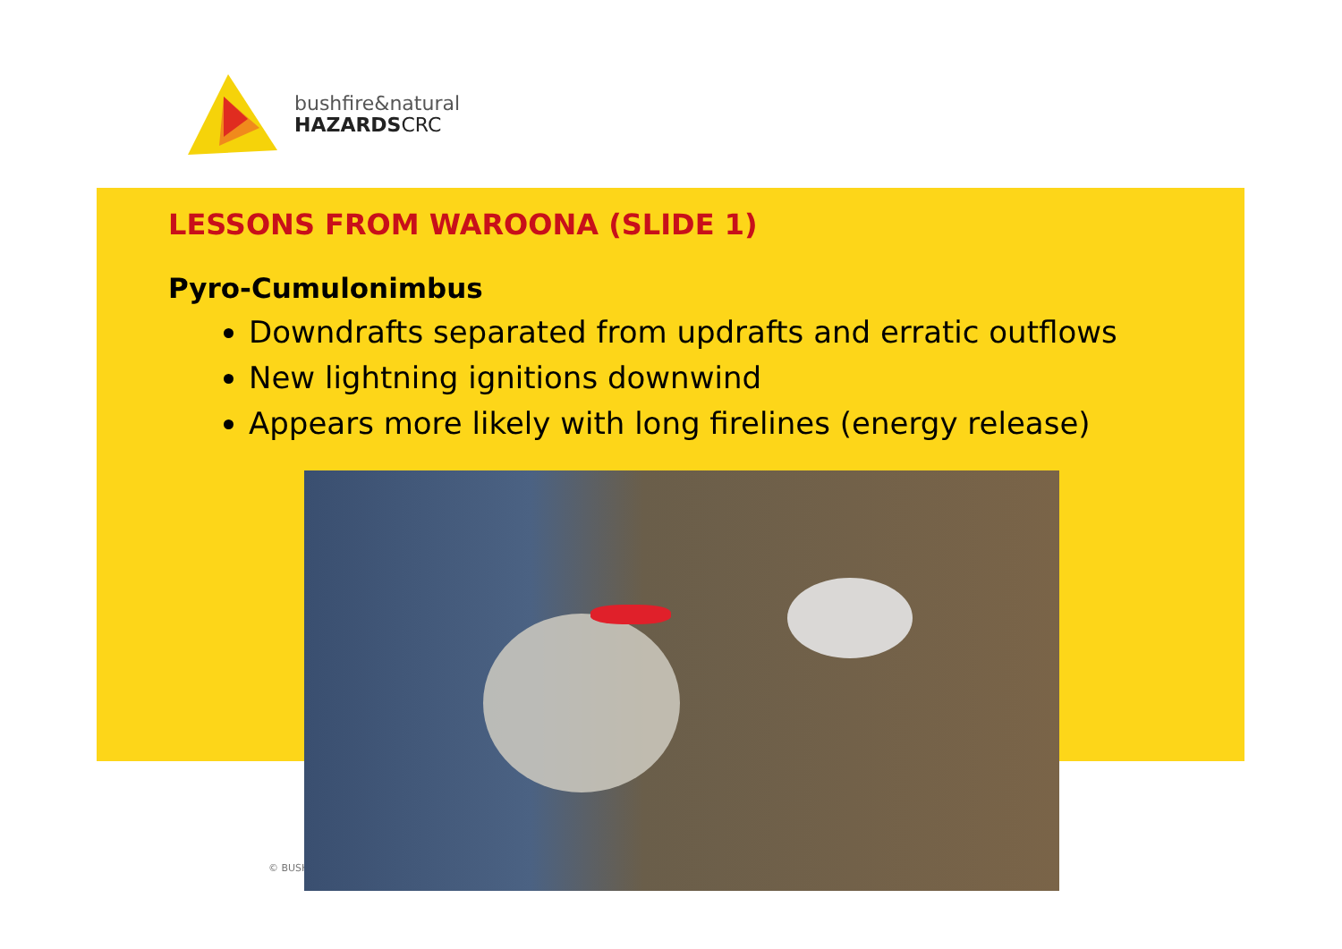bushfire&natural
HAZARDSCRC
LESSONS FROM WAROONA (SLIDE 1)
Pyro-Cumulonimbus
Downdrafts separated from updrafts and erratic outflows
New lightning ignitions downwind
Appears more likely with long firelines (energy release)
© BUSH